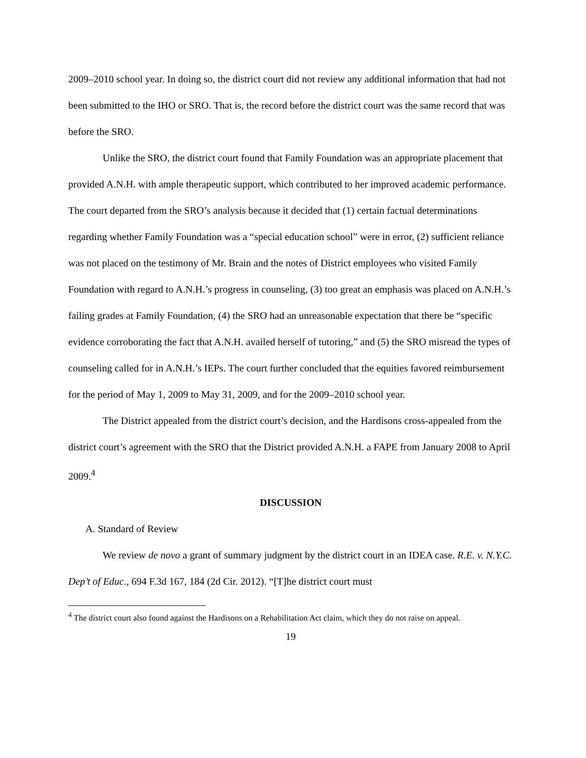2009–2010 school year. In doing so, the district court did not review any additional information that had not been submitted to the IHO or SRO. That is, the record before the district court was the same record that was before the SRO.
Unlike the SRO, the district court found that Family Foundation was an appropriate placement that provided A.N.H. with ample therapeutic support, which contributed to her improved academic performance. The court departed from the SRO’s analysis because it decided that (1) certain factual determinations regarding whether Family Foundation was a “special education school” were in error, (2) sufficient reliance was not placed on the testimony of Mr. Brain and the notes of District employees who visited Family Foundation with regard to A.N.H.’s progress in counseling, (3) too great an emphasis was placed on A.N.H.’s failing grades at Family Foundation, (4) the SRO had an unreasonable expectation that there be “specific evidence corroborating the fact that A.N.H. availed herself of tutoring,” and (5) the SRO misread the types of counseling called for in A.N.H.’s IEPs. The court further concluded that the equities favored reimbursement for the period of May 1, 2009 to May 31, 2009, and for the 2009–2010 school year.
The District appealed from the district court’s decision, and the Hardisons cross-appealed from the district court’s agreement with the SRO that the District provided A.N.H. a FAPE from January 2008 to April 2009.<sup>4</sup>
DISCUSSION
A. Standard of Review
We review de novo a grant of summary judgment by the district court in an IDEA case. R.E. v. N.Y.C. Dep’t of Educ., 694 F.3d 167, 184 (2d Cir. 2012). “[T]he district court must
<sup>4</sup> The district court also found against the Hardisons on a Rehabilitation Act claim, which they do not raise on appeal.
19